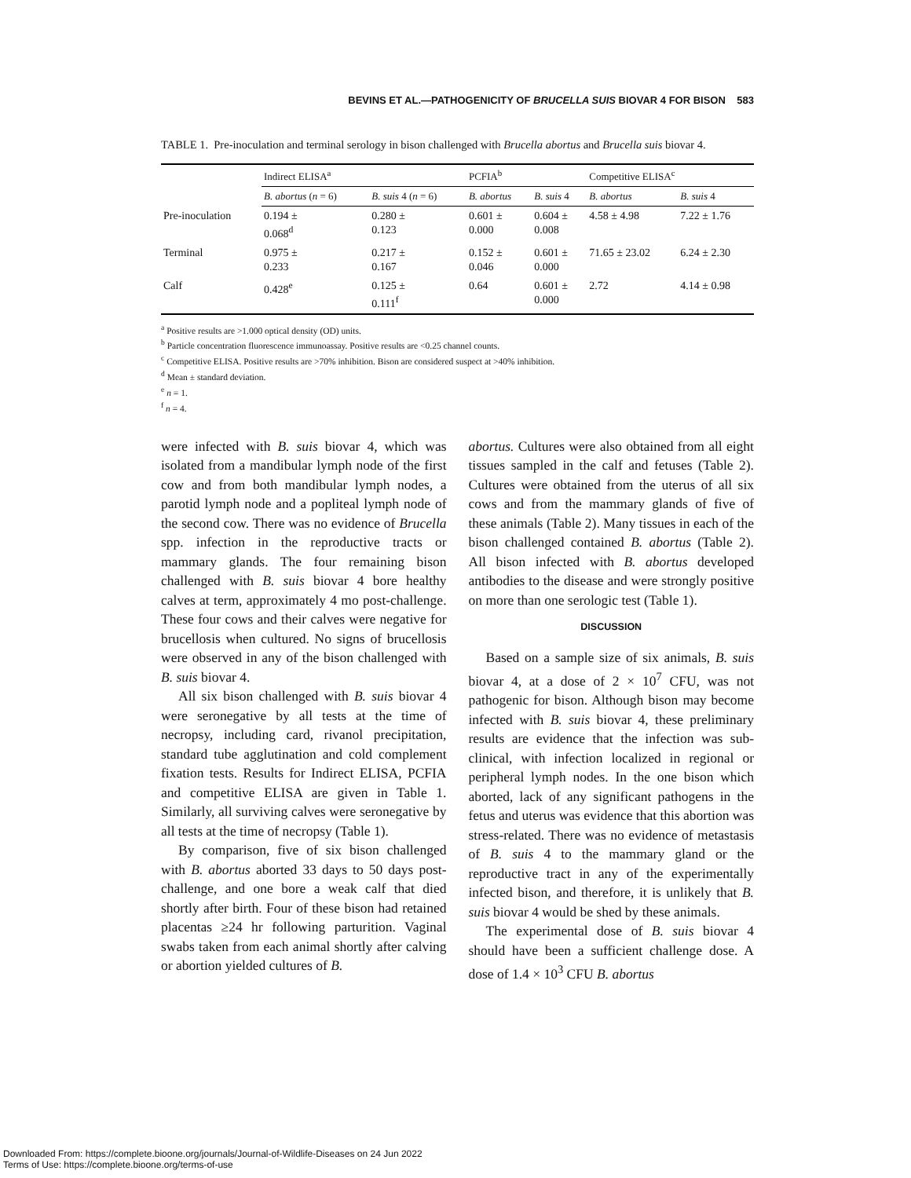BEVINS ET AL.—PATHOGENICITY OF BRUCELLA SUIS BIOVAR 4 FOR BISON 583
TABLE 1. Pre-inoculation and terminal serology in bison challenged with Brucella abortus and Brucella suis biovar 4.
| | Indirect ELISA<sup>a</sup> | | PCFIA<sup>b</sup> | | Competitive ELISA<sup>c</sup> | |
| --- | --- | --- | --- | --- | --- | --- |
| | B. abortus ( n = 6) | B. suis 4 ( n = 6) | B. abortus | B. suis 4 | B. abortus | B. suis 4 |
| Pre-inoculation | 0.194 ± 0.068<sup>d</sup> | 0.280 ± 0.123 | 0.601 ± 0.000 | 0.604 ± 0.008 | 4.58 ± 4.98 | 7.22 ± 1.76 |
| Terminal | 0.975 ± 0.233 | 0.217 ± 0.167 | 0.152 ± 0.046 | 0.601 ± 0.000 | 71.65 ± 23.02 | 6.24 ± 2.30 |
| Calf | 0.428<sup>e</sup> | 0.125 ± 0.111<sup>f</sup> | 0.64 | 0.601 ± 0.000 | 2.72 | 4.14 ± 0.98 |
<sup>a</sup> Positive results are >1.000 optical density (OD) units.
<sup>b</sup> Particle concentration fluorescence immunoassay. Positive results are <0.25 channel counts.
<sup>c</sup> Competitive ELISA. Positive results are >70% inhibition. Bison are considered suspect at >40% inhibition.
<sup>d</sup> Mean ± standard deviation.
<sup>e</sup> n = 1.
<sup>f</sup> n = 4.
were infected with B. suis biovar 4, which was isolated from a mandibular lymph node of the first cow and from both mandibular lymph nodes, a parotid lymph node and a popliteal lymph node of the second cow. There was no evidence of Brucella spp. infection in the reproductive tracts or mammary glands. The four remaining bison challenged with B. suis biovar 4 bore healthy calves at term, approximately 4 mo post-challenge. These four cows and their calves were negative for brucellosis when cultured. No signs of brucellosis were observed in any of the bison challenged with B. suis biovar 4.
All six bison challenged with B. suis biovar 4 were seronegative by all tests at the time of necropsy, including card, rivanol precipitation, standard tube agglutination and cold complement fixation tests. Results for Indirect ELISA, PCFIA and competitive ELISA are given in Table 1. Similarly, all surviving calves were seronegative by all tests at the time of necropsy (Table 1).
By comparison, five of six bison challenged with B. abortus aborted 33 days to 50 days post-challenge, and one bore a weak calf that died shortly after birth. Four of these bison had retained placentas ≥24 hr following parturition. Vaginal swabs taken from each animal shortly after calving or abortion yielded cultures of B.
abortus. Cultures were also obtained from all eight tissues sampled in the calf and fetuses (Table 2). Cultures were obtained from the uterus of all six cows and from the mammary glands of five of these animals (Table 2). Many tissues in each of the bison challenged contained B. abortus (Table 2). All bison infected with B. abortus developed antibodies to the disease and were strongly positive on more than one serologic test (Table 1).
DISCUSSION
Based on a sample size of six animals, B. suis biovar 4, at a dose of 2 × 10<sup>7</sup> CFU, was not pathogenic for bison. Although bison may become infected with B. suis biovar 4, these preliminary results are evidence that the infection was sub-clinical, with infection localized in regional or peripheral lymph nodes. In the one bison which aborted, lack of any significant pathogens in the fetus and uterus was evidence that this abortion was stress-related. There was no evidence of metastasis of B. suis 4 to the mammary gland or the reproductive tract in any of the experimentally infected bison, and therefore, it is unlikely that B. suis biovar 4 would be shed by these animals.
The experimental dose of B. suis biovar 4 should have been a sufficient challenge dose. A dose of 1.4 × 10<sup>3</sup> CFU B. abortus
Downloaded From: https://complete.bioone.org/journals/Journal-of-Wildlife-Diseases on 24 Jun 2022
Terms of Use: https://complete.bioone.org/terms-of-use